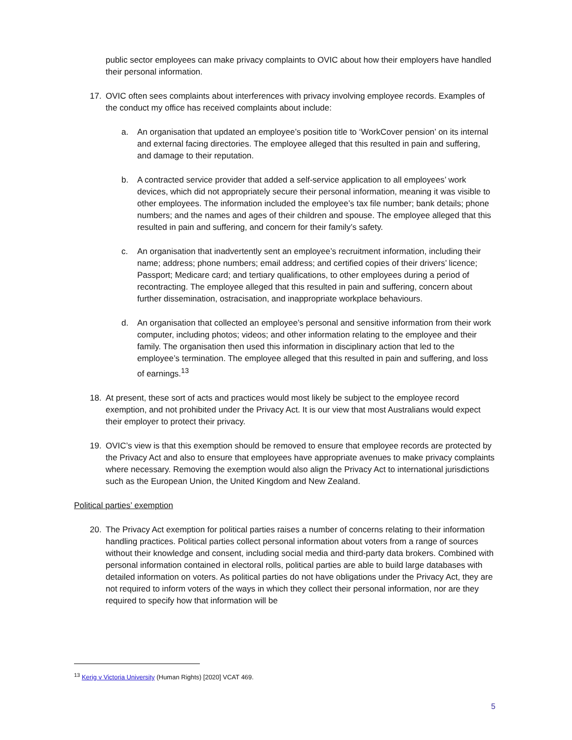public sector employees can make privacy complaints to OVIC about how their employers have handled their personal information.
17. OVIC often sees complaints about interferences with privacy involving employee records. Examples of the conduct my office has received complaints about include:
a. An organisation that updated an employee’s position title to ‘WorkCover pension’ on its internal and external facing directories. The employee alleged that this resulted in pain and suffering, and damage to their reputation.
b. A contracted service provider that added a self-service application to all employees’ work devices, which did not appropriately secure their personal information, meaning it was visible to other employees. The information included the employee’s tax file number; bank details; phone numbers; and the names and ages of their children and spouse. The employee alleged that this resulted in pain and suffering, and concern for their family’s safety.
c. An organisation that inadvertently sent an employee’s recruitment information, including their name; address; phone numbers; email address; and certified copies of their drivers’ licence; Passport; Medicare card; and tertiary qualifications, to other employees during a period of recontracting. The employee alleged that this resulted in pain and suffering, concern about further dissemination, ostracisation, and inappropriate workplace behaviours.
d. An organisation that collected an employee’s personal and sensitive information from their work computer, including photos; videos; and other information relating to the employee and their family. The organisation then used this information in disciplinary action that led to the employee’s termination. The employee alleged that this resulted in pain and suffering, and loss of earnings.<sup>13</sup>
18. At present, these sort of acts and practices would most likely be subject to the employee record exemption, and not prohibited under the Privacy Act. It is our view that most Australians would expect their employer to protect their privacy.
19. OVIC’s view is that this exemption should be removed to ensure that employee records are protected by the Privacy Act and also to ensure that employees have appropriate avenues to make privacy complaints where necessary. Removing the exemption would also align the Privacy Act to international jurisdictions such as the European Union, the United Kingdom and New Zealand.
Political parties’ exemption
20. The Privacy Act exemption for political parties raises a number of concerns relating to their information handling practices. Political parties collect personal information about voters from a range of sources without their knowledge and consent, including social media and third-party data brokers. Combined with personal information contained in electoral rolls, political parties are able to build large databases with detailed information on voters. As political parties do not have obligations under the Privacy Act, they are not required to inform voters of the ways in which they collect their personal information, nor are they required to specify how that information will be
<sup>13</sup> Kerig v Victoria University (Human Rights) [2020] VCAT 469.
5